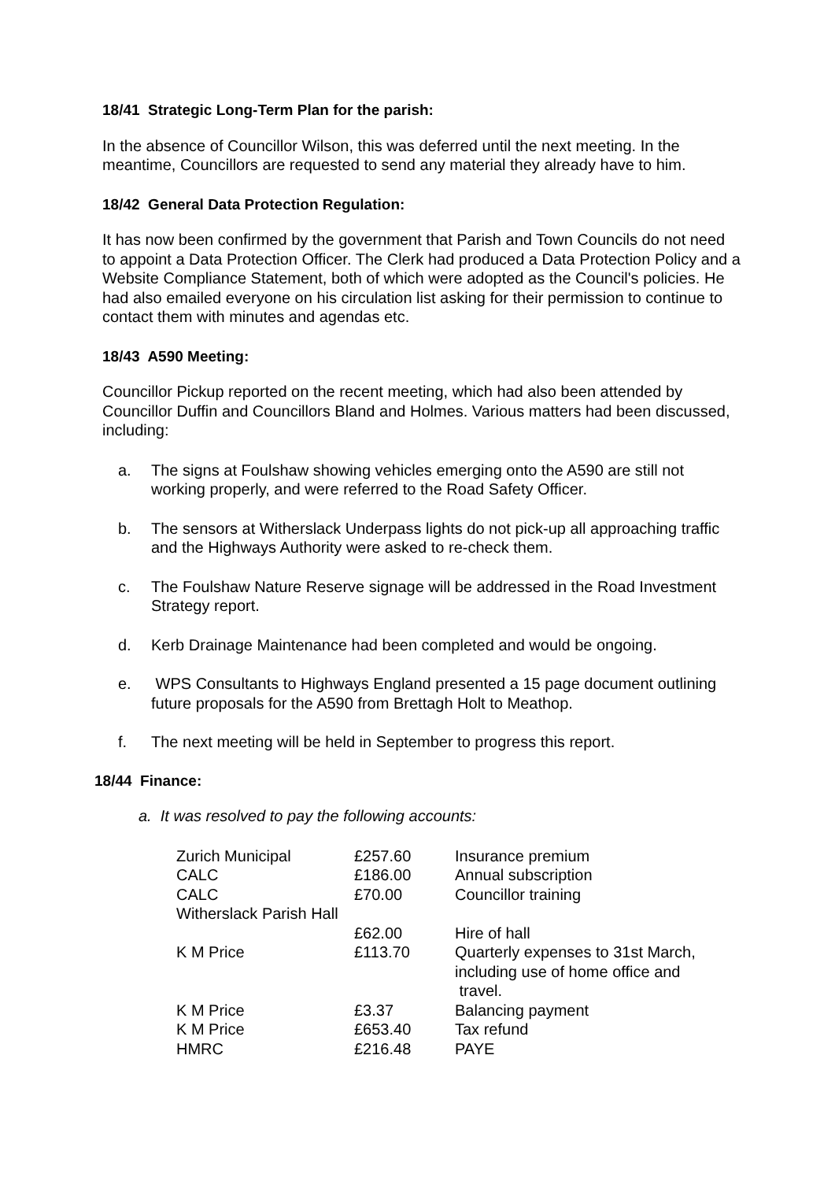18/41 Strategic Long-Term Plan for the parish:
In the absence of Councillor Wilson, this was deferred until the next meeting. In the meantime, Councillors are requested to send any material they already have to him.
18/42 General Data Protection Regulation:
It has now been confirmed by the government that Parish and Town Councils do not need to appoint a Data Protection Officer. The Clerk had produced a Data Protection Policy and a Website Compliance Statement, both of which were adopted as the Council's policies. He had also emailed everyone on his circulation list asking for their permission to continue to contact them with minutes and agendas etc.
18/43 A590 Meeting:
Councillor Pickup reported on the recent meeting, which had also been attended by Councillor Duffin and Councillors Bland and Holmes. Various matters had been discussed, including:
a. The signs at Foulshaw showing vehicles emerging onto the A590 are still not working properly, and were referred to the Road Safety Officer.
b. The sensors at Witherslack Underpass lights do not pick-up all approaching traffic and the Highways Authority were asked to re-check them.
c. The Foulshaw Nature Reserve signage will be addressed in the Road Investment Strategy report.
d. Kerb Drainage Maintenance had been completed and would be ongoing.
e. WPS Consultants to Highways England presented a 15 page document outlining future proposals for the A590 from Brettagh Holt to Meathop.
f. The next meeting will be held in September to progress this report.
18/44 Finance:
a. It was resolved to pay the following accounts:
| Zurich Municipal | £257.60 | Insurance premium |
| CALC | £186.00 | Annual subscription |
| CALC | £70.00 | Councillor training |
| Witherslack Parish Hall | | |
| | £62.00 | Hire of hall |
| K M Price | £113.70 | Quarterly expenses to 31st March, including use of home office and travel. |
| K M Price | £3.37 | Balancing payment |
| K M Price | £653.40 | Tax refund |
| HMRC | £216.48 | PAYE |